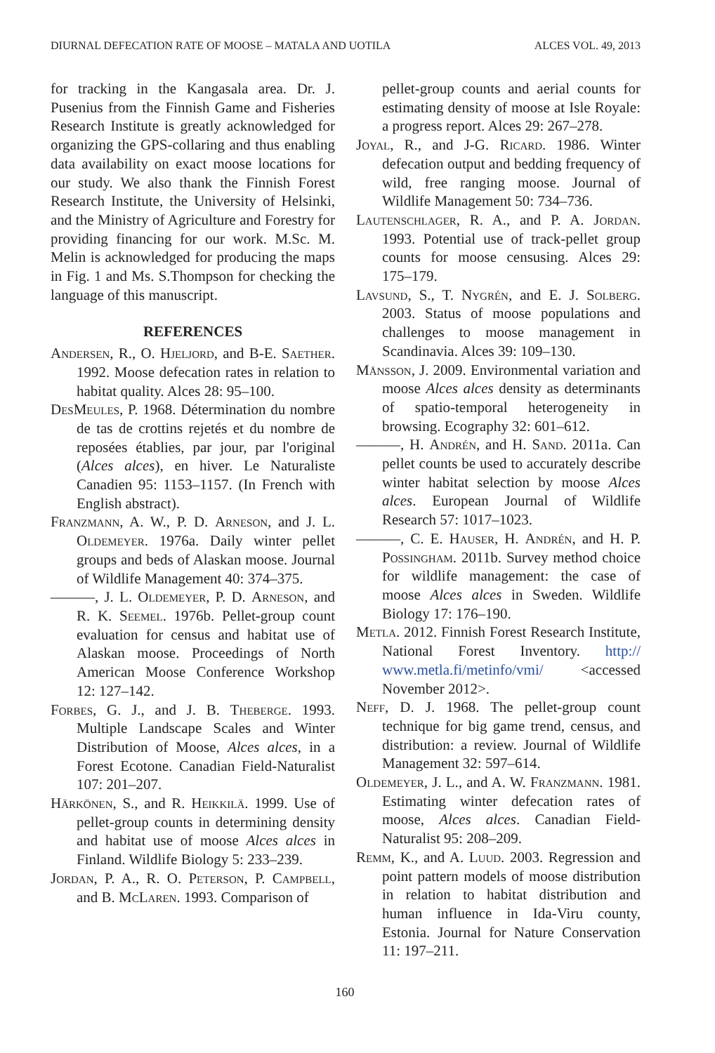DIURNAL DEFECATION RATE OF MOOSE – MATALA AND UOTILA ALCES VOL. 49, 2013
for tracking in the Kangasala area. Dr. J. Pusenius from the Finnish Game and Fisheries Research Institute is greatly acknowledged for organizing the GPS-collaring and thus enabling data availability on exact moose locations for our study. We also thank the Finnish Forest Research Institute, the University of Helsinki, and the Ministry of Agriculture and Forestry for providing financing for our work. M.Sc. M. Melin is acknowledged for producing the maps in Fig. 1 and Ms. S.Thompson for checking the language of this manuscript.
REFERENCES
Andersen, R., O. Hjeljord, and B-E. Saether. 1992. Moose defecation rates in relation to habitat quality. Alces 28: 95–100.
DesMeules, P. 1968. Détermination du nombre de tas de crottins rejetés et du nombre de reposées établies, par jour, par l'original (Alces alces), en hiver. Le Naturaliste Canadien 95: 1153–1157. (In French with English abstract).
Franzmann, A. W., P. D. Arneson, and J. L. Oldemeyer. 1976a. Daily winter pellet groups and beds of Alaskan moose. Journal of Wildlife Management 40: 374–375.
———, J. L. Oldemeyer, P. D. Arneson, and R. K. Seemel. 1976b. Pellet-group count evaluation for census and habitat use of Alaskan moose. Proceedings of North American Moose Conference Workshop 12: 127–142.
Forbes, G. J., and J. B. Theberge. 1993. Multiple Landscape Scales and Winter Distribution of Moose, Alces alces, in a Forest Ecotone. Canadian Field-Naturalist 107: 201–207.
Härkönen, S., and R. Heikkilä. 1999. Use of pellet-group counts in determining density and habitat use of moose Alces alces in Finland. Wildlife Biology 5: 233–239.
Jordan, P. A., R. O. Peterson, P. Campbell, and B. McLaren. 1993. Comparison of
pellet-group counts and aerial counts for estimating density of moose at Isle Royale: a progress report. Alces 29: 267–278.
Joyal, R., and J-G. Ricard. 1986. Winter defecation output and bedding frequency of wild, free ranging moose. Journal of Wildlife Management 50: 734–736.
Lautenschlager, R. A., and P. A. Jordan. 1993. Potential use of track-pellet group counts for moose censusing. Alces 29: 175–179.
Lavsund, S., T. Nygrén, and E. J. Solberg. 2003. Status of moose populations and challenges to moose management in Scandinavia. Alces 39: 109–130.
Månsson, J. 2009. Environmental variation and moose Alces alces density as determinants of spatio-temporal heterogeneity in browsing. Ecography 32: 601–612.
———, H. Andrén, and H. Sand. 2011a. Can pellet counts be used to accurately describe winter habitat selection by moose Alces alces. European Journal of Wildlife Research 57: 1017–1023.
———, C. E. Hauser, H. Andrén, and H. P. Possingham. 2011b. Survey method choice for wildlife management: the case of moose Alces alces in Sweden. Wildlife Biology 17: 176–190.
Metla. 2012. Finnish Forest Research Institute, National Forest Inventory. http:// www.metla.fi/metinfo/vmi/ <accessed November 2012>.
Neff, D. J. 1968. The pellet-group count technique for big game trend, census, and distribution: a review. Journal of Wildlife Management 32: 597–614.
Oldemeyer, J. L., and A. W. Franzmann. 1981. Estimating winter defecation rates of moose, Alces alces. Canadian Field-Naturalist 95: 208–209.
Remm, K., and A. Luud. 2003. Regression and point pattern models of moose distribution in relation to habitat distribution and human influence in Ida-Viru county, Estonia. Journal for Nature Conservation 11: 197–211.
160